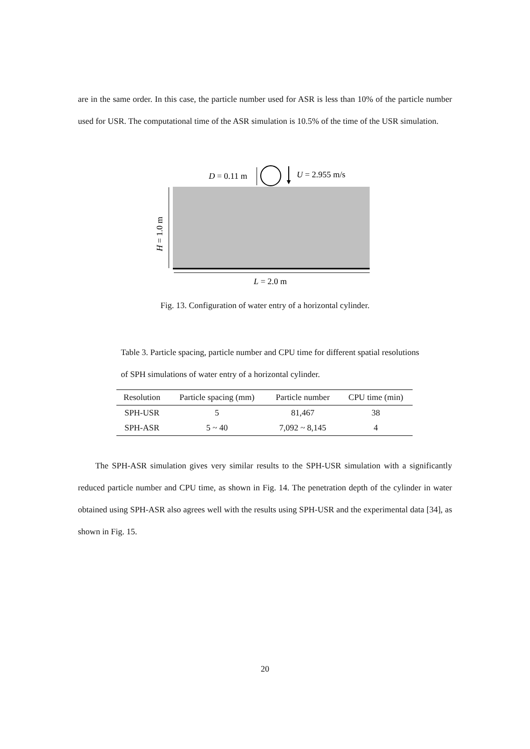are in the same order. In this case, the particle number used for ASR is less than 10% of the particle number used for USR. The computational time of the ASR simulation is 10.5% of the time of the USR simulation.
D = 0.11 m
U = 2.955 m/s
L = 2.0 m
H = 1.0 m
Fig. 13. Configuration of water entry of a horizontal cylinder.
Table 3. Particle spacing, particle number and CPU time for different spatial resolutions of SPH simulations of water entry of a horizontal cylinder.
| Resolution | Particle spacing (mm) | Particle number | CPU time (min) |
| --- | --- | --- | --- |
| SPH-USR | 5 | 81,467 | 38 |
| SPH-ASR | 5 ~ 40 | 7,092 ~ 8,145 | 4 |
The SPH-ASR simulation gives very similar results to the SPH-USR simulation with a significantly reduced particle number and CPU time, as shown in Fig. 14. The penetration depth of the cylinder in water obtained using SPH-ASR also agrees well with the results using SPH-USR and the experimental data [34], as shown in Fig. 15.
20